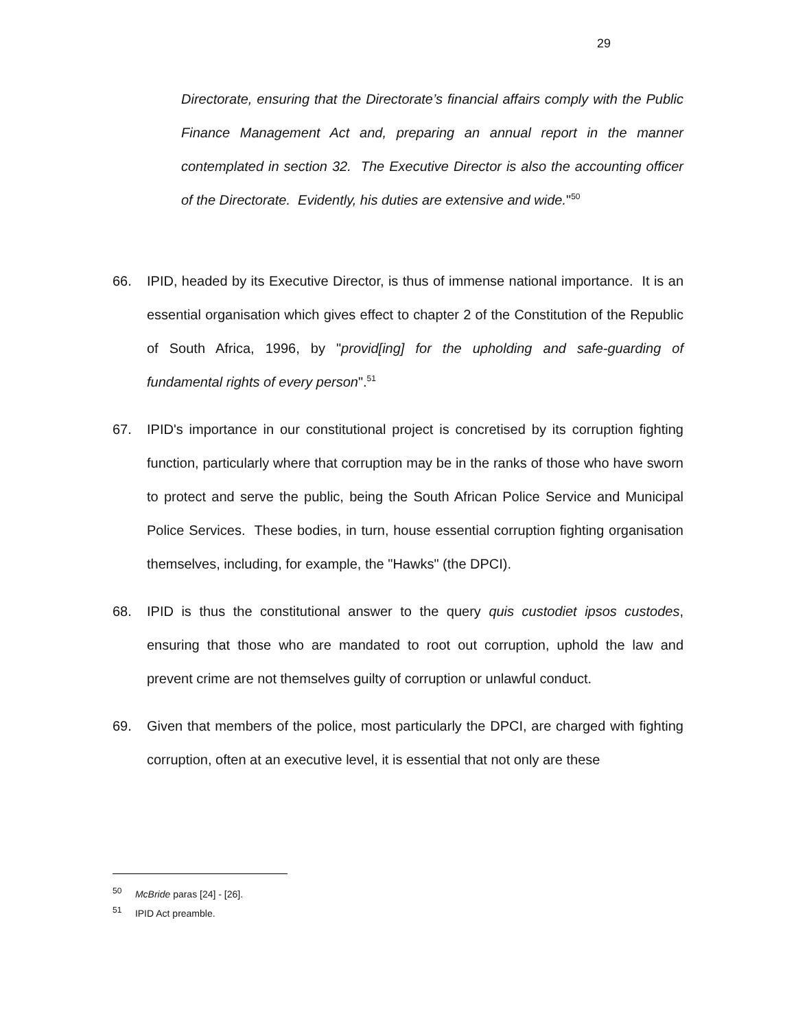29
Directorate, ensuring that the Directorate’s financial affairs comply with the Public Finance Management Act and, preparing an annual report in the manner contemplated in section 32. The Executive Director is also the accounting officer of the Directorate. Evidently, his duties are extensive and wide."<sup>50</sup>
66. IPID, headed by its Executive Director, is thus of immense national importance. It is an essential organisation which gives effect to chapter 2 of the Constitution of the Republic of South Africa, 1996, by "provid[ing] for the upholding and safe-guarding of fundamental rights of every person".<sup>51</sup>
67. IPID's importance in our constitutional project is concretised by its corruption fighting function, particularly where that corruption may be in the ranks of those who have sworn to protect and serve the public, being the South African Police Service and Municipal Police Services. These bodies, in turn, house essential corruption fighting organisation themselves, including, for example, the "Hawks" (the DPCI).
68. IPID is thus the constitutional answer to the query quis custodiet ipsos custodes, ensuring that those who are mandated to root out corruption, uphold the law and prevent crime are not themselves guilty of corruption or unlawful conduct.
69. Given that members of the police, most particularly the DPCI, are charged with fighting corruption, often at an executive level, it is essential that not only are these
<sup>50</sup> McBride paras [24] - [26].
<sup>51</sup> IPID Act preamble.